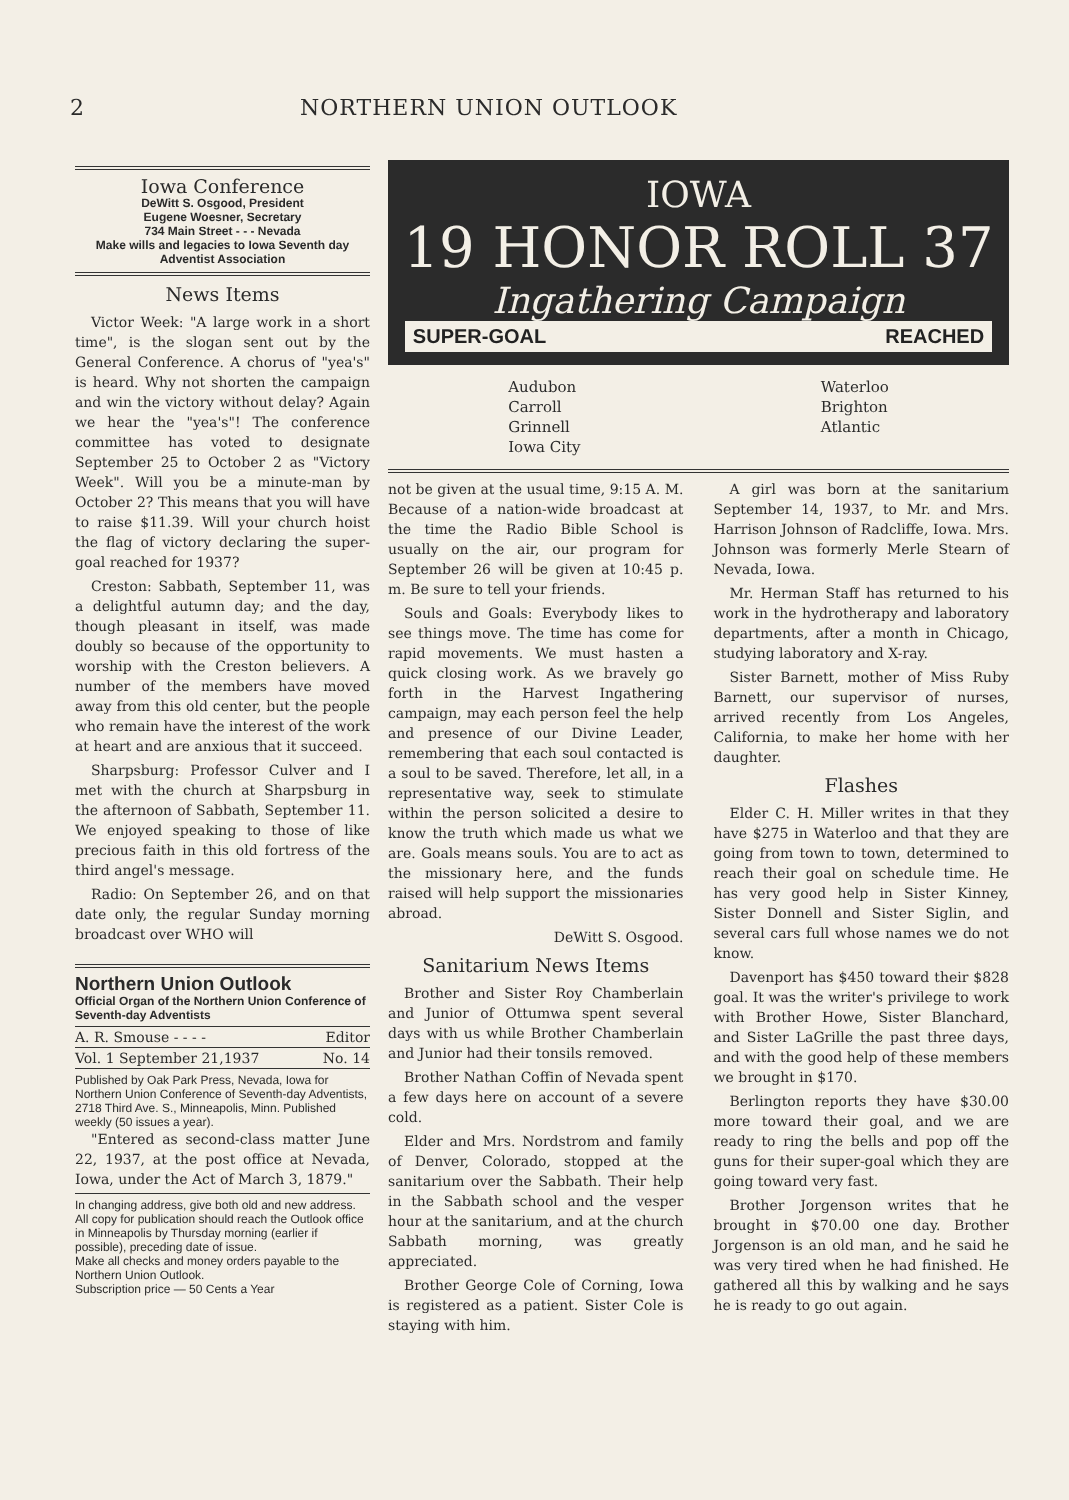2 NORTHERN UNION OUTLOOK
Iowa Conference
DeWitt S. Osgood, President
Eugene Woesner, Secretary
734 Main Street - - - Nevada
Make wills and legacies to Iowa Seventh day Adventist Association
News Items
Victor Week: "A large work in a short time", is the slogan sent out by the General Conference. A chorus of "yea's" is heard. Why not shorten the campaign and win the victory without delay? Again we hear the "yea's"! The conference committee has voted to designate September 25 to October 2 as "Victory Week". Will you be a minute-man by October 2? This means that you will have to raise $11.39. Will your church hoist the flag of victory declaring the super-goal reached for 1937?
Creston: Sabbath, September 11, was a delightful autumn day; and the day, though pleasant in itself, was made doubly so because of the opportunity to worship with the Creston believers. A number of the members have moved away from this old center, but the people who remain have the interest of the work at heart and are anxious that it succeed.
Sharpsburg: Professor Culver and I met with the church at Sharpsburg in the afternoon of Sabbath, September 11. We enjoyed speaking to those of like precious faith in this old fortress of the third angel's message.
Radio: On September 26, and on that date only, the regular Sunday morning broadcast over WHO will
Northern Union Outlook
Official Organ of the Northern Union Conference of Seventh-day Adventists
A. R. Smouse - - - - Editor
Vol. 1 September 21,1937 No. 14
Published by Oak Park Press, Nevada, Iowa for Northern Union Conference of Seventh-day Adventists, 2718 Third Ave. S., Minneapolis, Minn. Published weekly (50 issues a year).
"Entered as second-class matter June 22, 1937, at the post office at Nevada, Iowa, under the Act of March 3, 1879."
In changing address, give both old and new address.
All copy for publication should reach the Outlook office in Minneapolis by Thursday morning (earlier if possible), preceding date of issue.
Make all checks and money orders payable to the Northern Union Outlook.
Subscription price — 50 Cents a Year
IOWA
19 HONOR ROLL 37
Ingathering Campaign
SUPER-GOAL REACHED
Audubon
Carroll
Grinnell
Iowa City
Waterloo
Brighton
Atlantic
not be given at the usual time, 9:15 A. M. Because of a nation-wide broadcast at the time the Radio Bible School is usually on the air, our program for September 26 will be given at 10:45 p. m. Be sure to tell your friends.
Souls and Goals: Everybody likes to see things move. The time has come for rapid movements. We must hasten a quick closing work. As we bravely go forth in the Harvest Ingathering campaign, may each person feel the help and presence of our Divine Leader, remembering that each soul contacted is a soul to be saved. Therefore, let all, in a representative way, seek to stimulate within the person solicited a desire to know the truth which made us what we are. Goals means souls. You are to act as the missionary here, and the funds raised will help support the missionaries abroad.
DeWitt S. Osgood.
Sanitarium News Items
Brother and Sister Roy Chamberlain and Junior of Ottumwa spent several days with us while Brother Chamberlain and Junior had their tonsils removed.
Brother Nathan Coffin of Nevada spent a few days here on account of a severe cold.
Elder and Mrs. Nordstrom and family of Denver, Colorado, stopped at the sanitarium over the Sabbath. Their help in the Sabbath school and the vesper hour at the sanitarium, and at the church Sabbath morning, was greatly appreciated.
Brother George Cole of Corning, Iowa is registered as a patient. Sister Cole is staying with him.
A girl was born at the sanitarium September 14, 1937, to Mr. and Mrs. Harrison Johnson of Radcliffe, Iowa. Mrs. Johnson was formerly Merle Stearn of Nevada, Iowa.
Mr. Herman Staff has returned to his work in the hydrotherapy and laboratory departments, after a month in Chicago, studying laboratory and X-ray.
Sister Barnett, mother of Miss Ruby Barnett, our supervisor of nurses, arrived recently from Los Angeles, California, to make her home with her daughter.
Flashes
Elder C. H. Miller writes in that they have $275 in Waterloo and that they are going from town to town, determined to reach their goal on schedule time. He has very good help in Sister Kinney, Sister Donnell and Sister Siglin, and several cars full whose names we do not know.
Davenport has $450 toward their $828 goal. It was the writer's privilege to work with Brother Howe, Sister Blanchard, and Sister LaGrille the past three days, and with the good help of these members we brought in $170.
Berlington reports they have $30.00 more toward their goal, and we are ready to ring the bells and pop off the guns for their super-goal which they are going toward very fast.
Brother Jorgenson writes that he brought in $70.00 one day. Brother Jorgenson is an old man, and he said he was very tired when he had finished. He gathered all this by walking and he says he is ready to go out again.